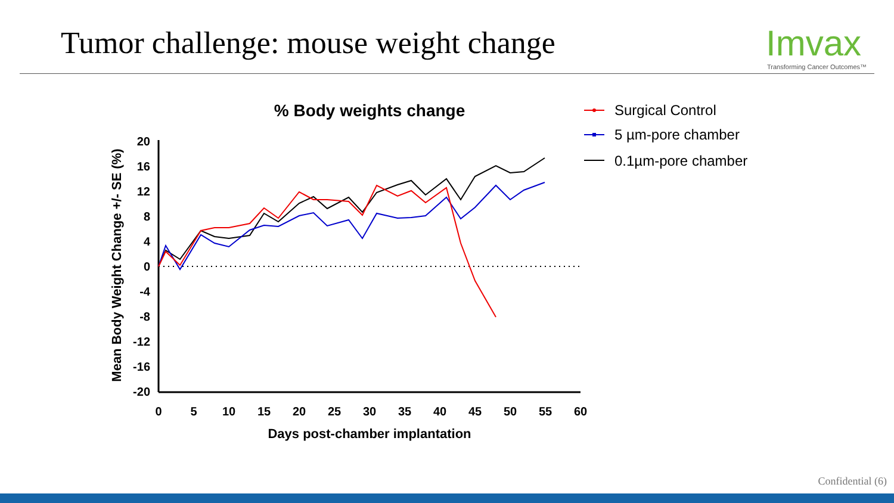Tumor challenge: mouse weight change
Imvax
Transforming Cancer Outcomes™
% Body weights change
20
16
12
8
4
0
-4
-8
-12
-16
-20
0
5
10
15
20
25
30
35
40
45
50
55
60
Days post-chamber implantation
Mean Body Weight Change +/- SE (%)
Surgical Control
5 µm-pore chamber
0.1µm-pore chamber
Confidential (6)